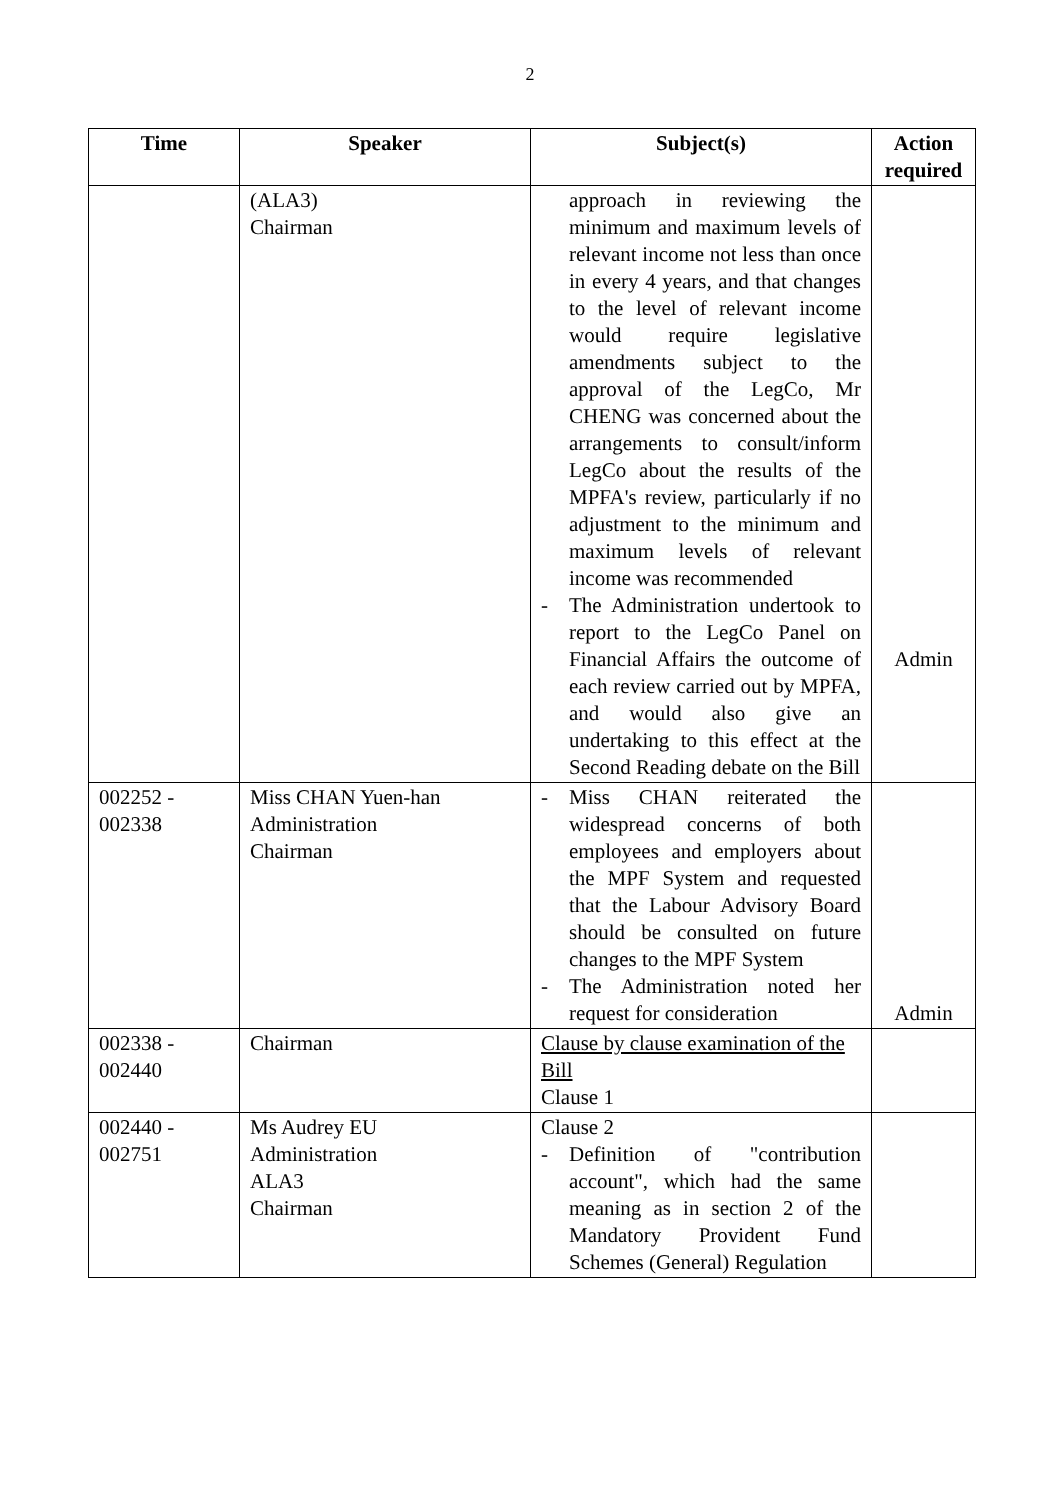2
| Time | Speaker | Subject(s) | Action required |
| --- | --- | --- | --- |
| | (ALA3) Chairman | approach in reviewing the minimum and maximum levels of relevant income not less than once in every 4 years, and that changes to the level of relevant income would require legislative amendments subject to the approval of the LegCo, Mr CHENG was concerned about the arrangements to consult/inform LegCo about the results of the MPFA's review, particularly if no adjustment to the minimum and maximum levels of relevant income was recommended - The Administration undertook to report to the LegCo Panel on Financial Affairs the outcome of each review carried out by MPFA, and would also give an undertaking to this effect at the Second Reading debate on the Bill | Admin |
| 002252 - 002338 | Miss CHAN Yuen-han Administration Chairman | - Miss CHAN reiterated the widespread concerns of both employees and employers about the MPF System and requested that the Labour Advisory Board should be consulted on future changes to the MPF System - The Administration noted her request for consideration | Admin |
| 002338 - 002440 | Chairman | Clause by clause examination of the Bill Clause 1 | |
| 002440 - 002751 | Ms Audrey EU Administration ALA3 Chairman | Clause 2 - Definition of "contribution account", which had the same meaning as in section 2 of the Mandatory Provident Fund Schemes (General) Regulation | |